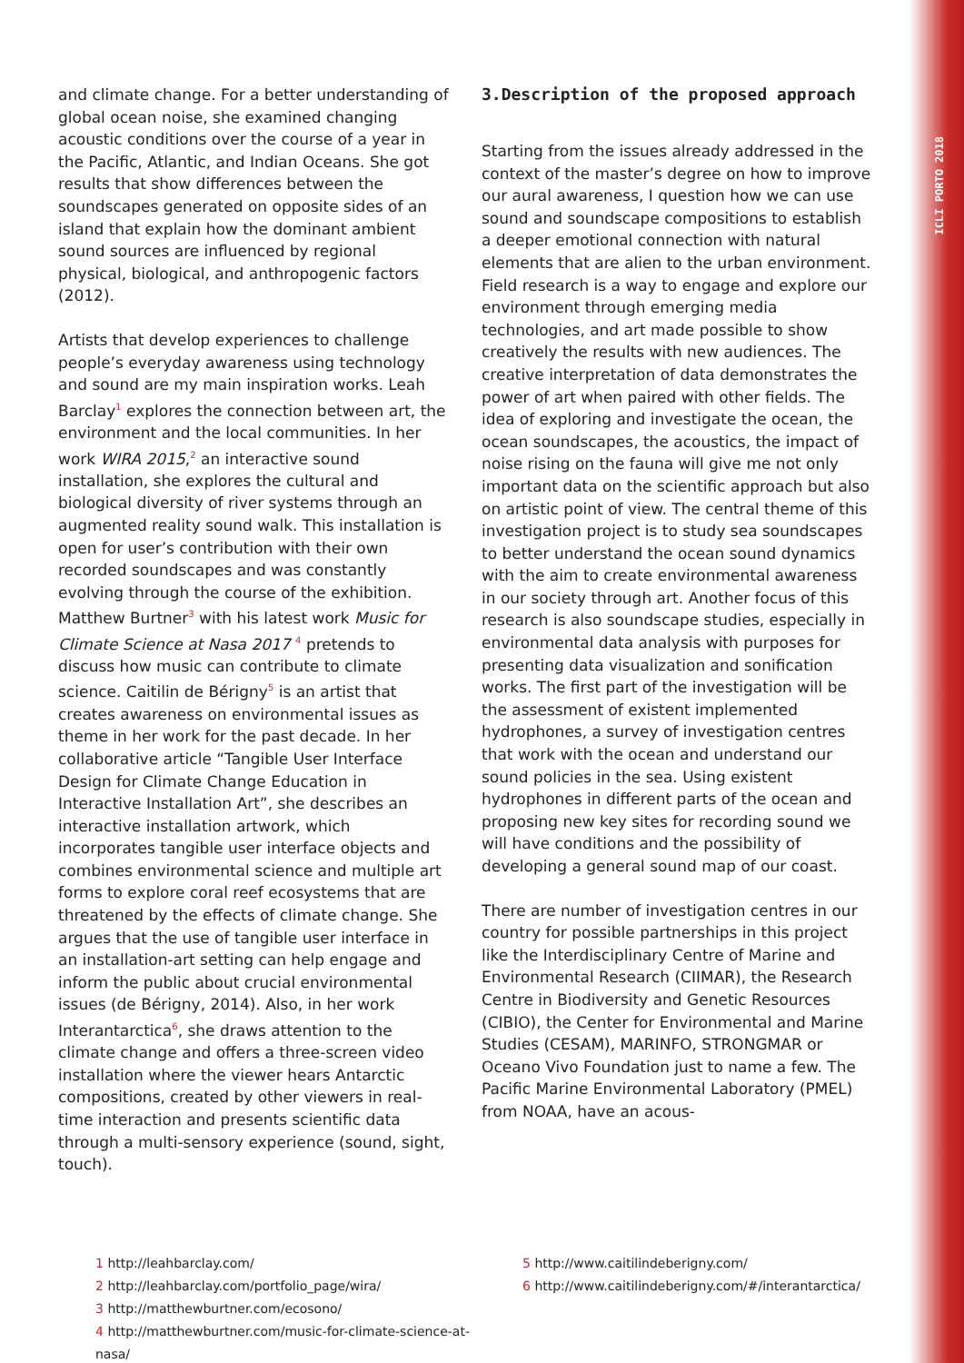ICLI PORTO 2018
and climate change. For a better understanding of global ocean noise, she examined changing acoustic conditions over the course of a year in the Pacific, Atlantic, and Indian Oceans. She got results that show differences between the soundscapes generated on opposite sides of an island that explain how the dominant ambient sound sources are influenced by regional physical, biological, and anthropogenic factors (2012).
Artists that develop experiences to challenge people’s everyday awareness using technology and sound are my main inspiration works. Leah Barclay<sup>1</sup> explores the connection between art, the environment and the local communities. In her work WIRA 2015,<sup>2</sup> an interactive sound installation, she explores the cultural and biological diversity of river systems through an augmented reality sound walk. This installation is open for user’s contribution with their own recorded soundscapes and was constantly evolving through the course of the exhibition. Matthew Burtner<sup>3</sup> with his latest work Music for Climate Science at Nasa 2017 <sup>4</sup> pretends to discuss how music can contribute to climate science. Caitilin de Bérigny<sup>5</sup> is an artist that creates awareness on environmental issues as theme in her work for the past decade. In her collaborative article “Tangible User Interface Design for Climate Change Education in Interactive Installation Art”, she describes an interactive installation artwork, which incorporates tangible user interface objects and combines environmental science and multiple art forms to explore coral reef ecosystems that are threatened by the effects of climate change. She argues that the use of tangible user interface in an installation-art setting can help engage and inform the public about crucial environmental issues (de Bérigny, 2014). Also, in her work Interantarctica<sup>6</sup>, she draws attention to the climate change and offers a three-screen video installation where the viewer hears Antarctic compositions, created by other viewers in real-time interaction and presents scientific data through a multi-sensory experience (sound, sight, touch).
3.Description of the proposed approach
Starting from the issues already addressed in the context of the master’s degree on how to improve our aural awareness, I question how we can use sound and soundscape compositions to establish a deeper emotional connection with natural elements that are alien to the urban environment. Field research is a way to engage and explore our environment through emerging media technologies, and art made possible to show creatively the results with new audiences. The creative interpretation of data demonstrates the power of art when paired with other fields. The idea of exploring and investigate the ocean, the ocean soundscapes, the acoustics, the impact of noise rising on the fauna will give me not only important data on the scientific approach but also on artistic point of view. The central theme of this investigation project is to study sea soundscapes to better understand the ocean sound dynamics with the aim to create environmental awareness in our society through art. Another focus of this research is also soundscape studies, especially in environmental data analysis with purposes for presenting data visualization and sonification works. The first part of the investigation will be the assessment of existent implemented hydrophones, a survey of investigation centres that work with the ocean and understand our sound policies in the sea. Using existent hydrophones in different parts of the ocean and proposing new key sites for recording sound we will have conditions and the possibility of developing a general sound map of our coast.
There are number of investigation centres in our country for possible partnerships in this project like the Interdisciplinary Centre of Marine and Environmental Research (CIIMAR), the Research Centre in Biodiversity and Genetic Resources (CIBIO), the Center for Environmental and Marine Studies (CESAM), MARINFO, STRONGMAR or Oceano Vivo Foundation just to name a few. The Pacific Marine Environmental Laboratory (PMEL) from NOAA, have an acous-
1 http://leahbarclay.com/
2 http://leahbarclay.com/portfolio_page/wira/
3 http://matthewburtner.com/ecosono/
4 http://matthewburtner.com/music-for-climate-science-at-nasa/
5 http://www.caitilindeberigny.com/
6 http://www.caitilindeberigny.com/#/interantarctica/